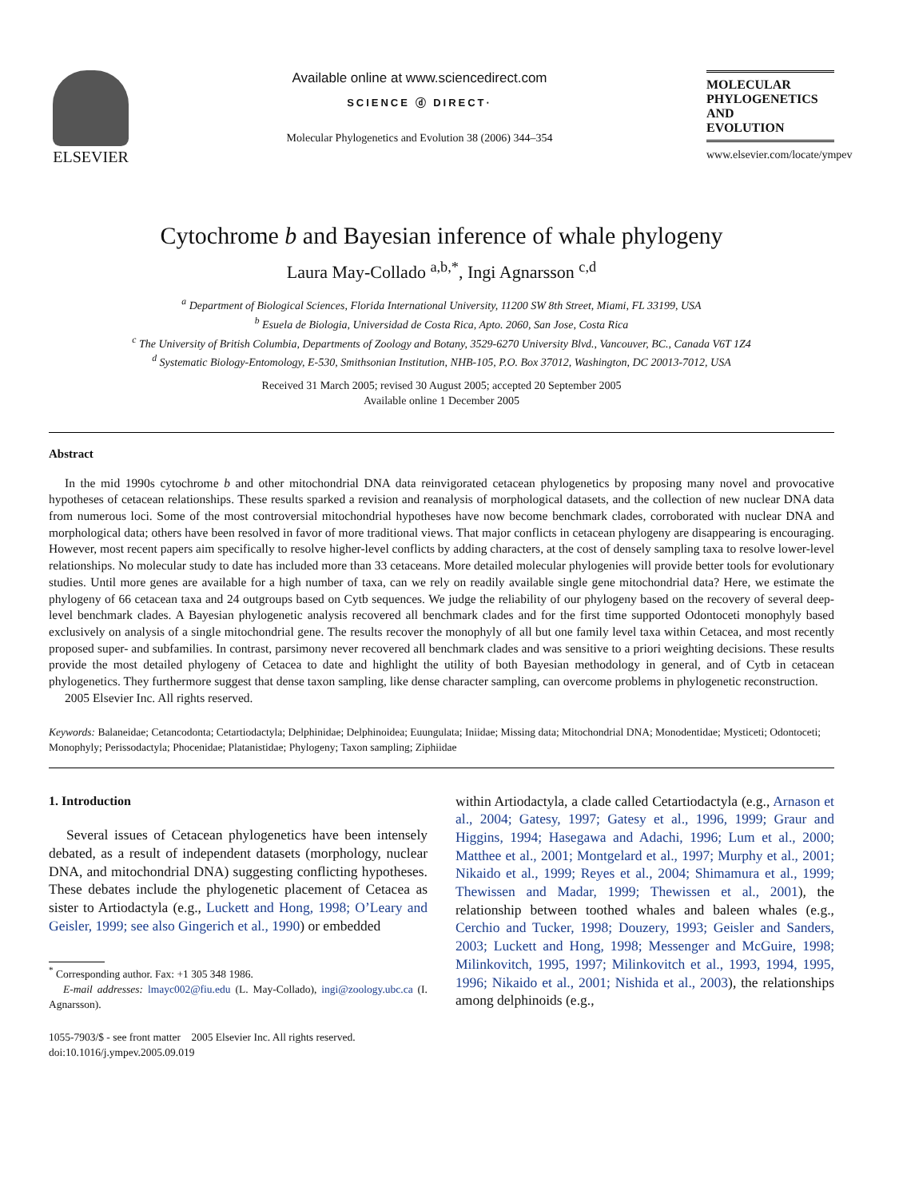ELSEVIER
Available online at www.sciencedirect.com
SCIENCE ⓓ DIRECT·
Molecular Phylogenetics and Evolution 38 (2006) 344–354
MOLECULAR
PHYLOGENETICS
AND
EVOLUTION
www.elsevier.com/locate/ympev
Cytochrome b and Bayesian inference of whale phylogeny
Laura May-Collado <sup>a,b,*</sup>, Ingi Agnarsson <sup>c,d</sup>
<sup>a</sup> Department of Biological Sciences, Florida International University, 11200 SW 8th Street, Miami, FL 33199, USA
<sup>b</sup> Esuela de Biologia, Universidad de Costa Rica, Apto. 2060, San Jose, Costa Rica
<sup>c</sup> The University of British Columbia, Departments of Zoology and Botany, 3529-6270 University Blvd., Vancouver, BC., Canada V6T 1Z4
<sup>d</sup> Systematic Biology-Entomology, E-530, Smithsonian Institution, NHB-105, P.O. Box 37012, Washington, DC 20013-7012, USA
Received 31 March 2005; revised 30 August 2005; accepted 20 September 2005
Available online 1 December 2005
Abstract
In the mid 1990s cytochrome b and other mitochondrial DNA data reinvigorated cetacean phylogenetics by proposing many novel and provocative hypotheses of cetacean relationships. These results sparked a revision and reanalysis of morphological datasets, and the collection of new nuclear DNA data from numerous loci. Some of the most controversial mitochondrial hypotheses have now become benchmark clades, corroborated with nuclear DNA and morphological data; others have been resolved in favor of more traditional views. That major conflicts in cetacean phylogeny are disappearing is encouraging. However, most recent papers aim specifically to resolve higher-level conflicts by adding characters, at the cost of densely sampling taxa to resolve lower-level relationships. No molecular study to date has included more than 33 cetaceans. More detailed molecular phylogenies will provide better tools for evolutionary studies. Until more genes are available for a high number of taxa, can we rely on readily available single gene mitochondrial data? Here, we estimate the phylogeny of 66 cetacean taxa and 24 outgroups based on Cytb sequences. We judge the reliability of our phylogeny based on the recovery of several deep-level benchmark clades. A Bayesian phylogenetic analysis recovered all benchmark clades and for the first time supported Odontoceti monophyly based exclusively on analysis of a single mitochondrial gene. The results recover the monophyly of all but one family level taxa within Cetacea, and most recently proposed super- and subfamilies. In contrast, parsimony never recovered all benchmark clades and was sensitive to a priori weighting decisions. These results provide the most detailed phylogeny of Cetacea to date and highlight the utility of both Bayesian methodology in general, and of Cytb in cetacean phylogenetics. They furthermore suggest that dense taxon sampling, like dense character sampling, can overcome problems in phylogenetic reconstruction.
2005 Elsevier Inc. All rights reserved.
Keywords: Balaneidae; Cetancodonta; Cetartiodactyla; Delphinidae; Delphinoidea; Euungulata; Iniidae; Missing data; Mitochondrial DNA; Monodentidae; Mysticeti; Odontoceti; Monophyly; Perissodactyla; Phocenidae; Platanistidae; Phylogeny; Taxon sampling; Ziphiidae
1. Introduction
Several issues of Cetacean phylogenetics have been intensely debated, as a result of independent datasets (morphology, nuclear DNA, and mitochondrial DNA) suggesting conflicting hypotheses. These debates include the phylogenetic placement of Cetacea as sister to Artiodactyla (e.g., Luckett and Hong, 1998; O’Leary and Geisler, 1999; see also Gingerich et al., 1990) or embedded
<sup>*</sup> Corresponding author. Fax: +1 305 348 1986.
E-mail addresses: lmayc002@fiu.edu (L. May-Collado), ingi@zoology.ubc.ca (I. Agnarsson).
1055-7903/$ - see front matter 2005 Elsevier Inc. All rights reserved.
doi:10.1016/j.ympev.2005.09.019
within Artiodactyla, a clade called Cetartiodactyla (e.g., Arnason et al., 2004; Gatesy, 1997; Gatesy et al., 1996, 1999; Graur and Higgins, 1994; Hasegawa and Adachi, 1996; Lum et al., 2000; Matthee et al., 2001; Montgelard et al., 1997; Murphy et al., 2001; Nikaido et al., 1999; Reyes et al., 2004; Shimamura et al., 1999; Thewissen and Madar, 1999; Thewissen et al., 2001), the relationship between toothed whales and baleen whales (e.g., Cerchio and Tucker, 1998; Douzery, 1993; Geisler and Sanders, 2003; Luckett and Hong, 1998; Messenger and McGuire, 1998; Milinkovitch, 1995, 1997; Milinkovitch et al., 1993, 1994, 1995, 1996; Nikaido et al., 2001; Nishida et al., 2003), the relationships among delphinoids (e.g.,